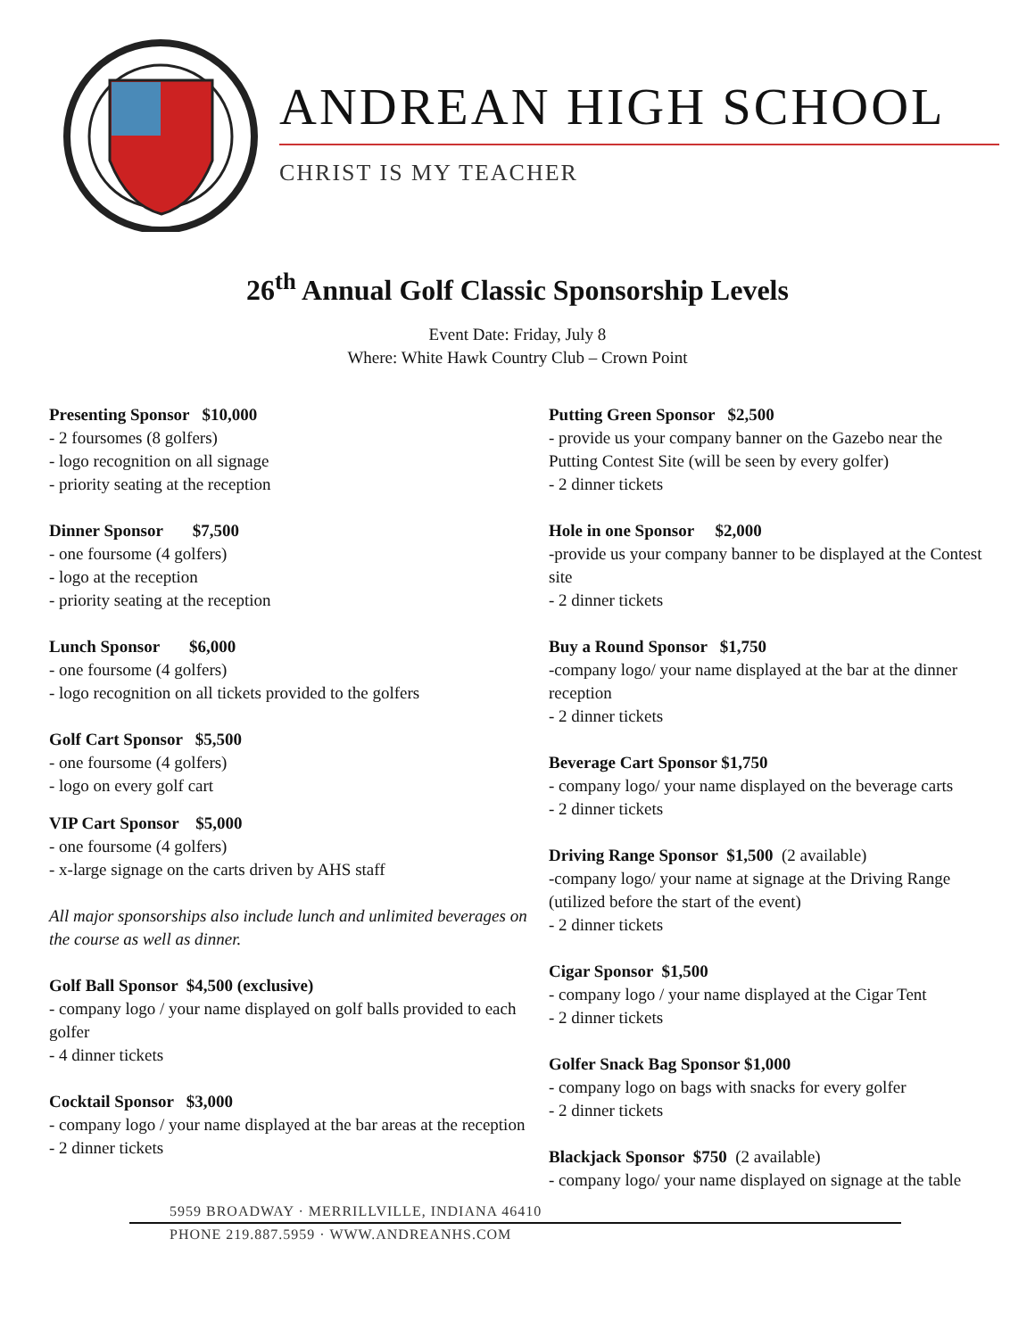ANDREAN HIGH SCHOOL
CHRIST IS MY TEACHER
26<sup>th</sup> Annual Golf Classic Sponsorship Levels
Event Date: Friday, July 8
Where: White Hawk Country Club – Crown Point
Presenting Sponsor $10,000
- 2 foursomes (8 golfers)
- logo recognition on all signage
- priority seating at the reception
Dinner Sponsor $7,500
- one foursome (4 golfers)
- logo at the reception
- priority seating at the reception
Lunch Sponsor $6,000
- one foursome (4 golfers)
- logo recognition on all tickets provided to the golfers
Golf Cart Sponsor $5,500
- one foursome (4 golfers)
- logo on every golf cart
VIP Cart Sponsor $5,000
- one foursome (4 golfers)
- x-large signage on the carts driven by AHS staff
All major sponsorships also include lunch and unlimited beverages on the course as well as dinner.
Golf Ball Sponsor $4,500 (exclusive)
- company logo / your name displayed on golf balls provided to each golfer
- 4 dinner tickets
Cocktail Sponsor $3,000
- company logo / your name displayed at the bar areas at the reception
- 2 dinner tickets
Putting Green Sponsor $2,500
- provide us your company banner on the Gazebo near the Putting Contest Site (will be seen by every golfer)
- 2 dinner tickets
Hole in one Sponsor $2,000
-provide us your company banner to be displayed at the Contest site
- 2 dinner tickets
Buy a Round Sponsor $1,750
-company logo/ your name displayed at the bar at the dinner reception
- 2 dinner tickets
Beverage Cart Sponsor $1,750
- company logo/ your name displayed on the beverage carts
- 2 dinner tickets
Driving Range Sponsor $1,500 (2 available)
-company logo/ your name at signage at the Driving Range (utilized before the start of the event)
- 2 dinner tickets
Cigar Sponsor $1,500
- company logo / your name displayed at the Cigar Tent
- 2 dinner tickets
Golfer Snack Bag Sponsor $1,000
- company logo on bags with snacks for every golfer
- 2 dinner tickets
Blackjack Sponsor $750 (2 available)
- company logo/ your name displayed on signage at the table
5959 BROADWAY · MERRILLVILLE, INDIANA 46410
PHONE 219.887.5959 · WWW.ANDREANHS.COM